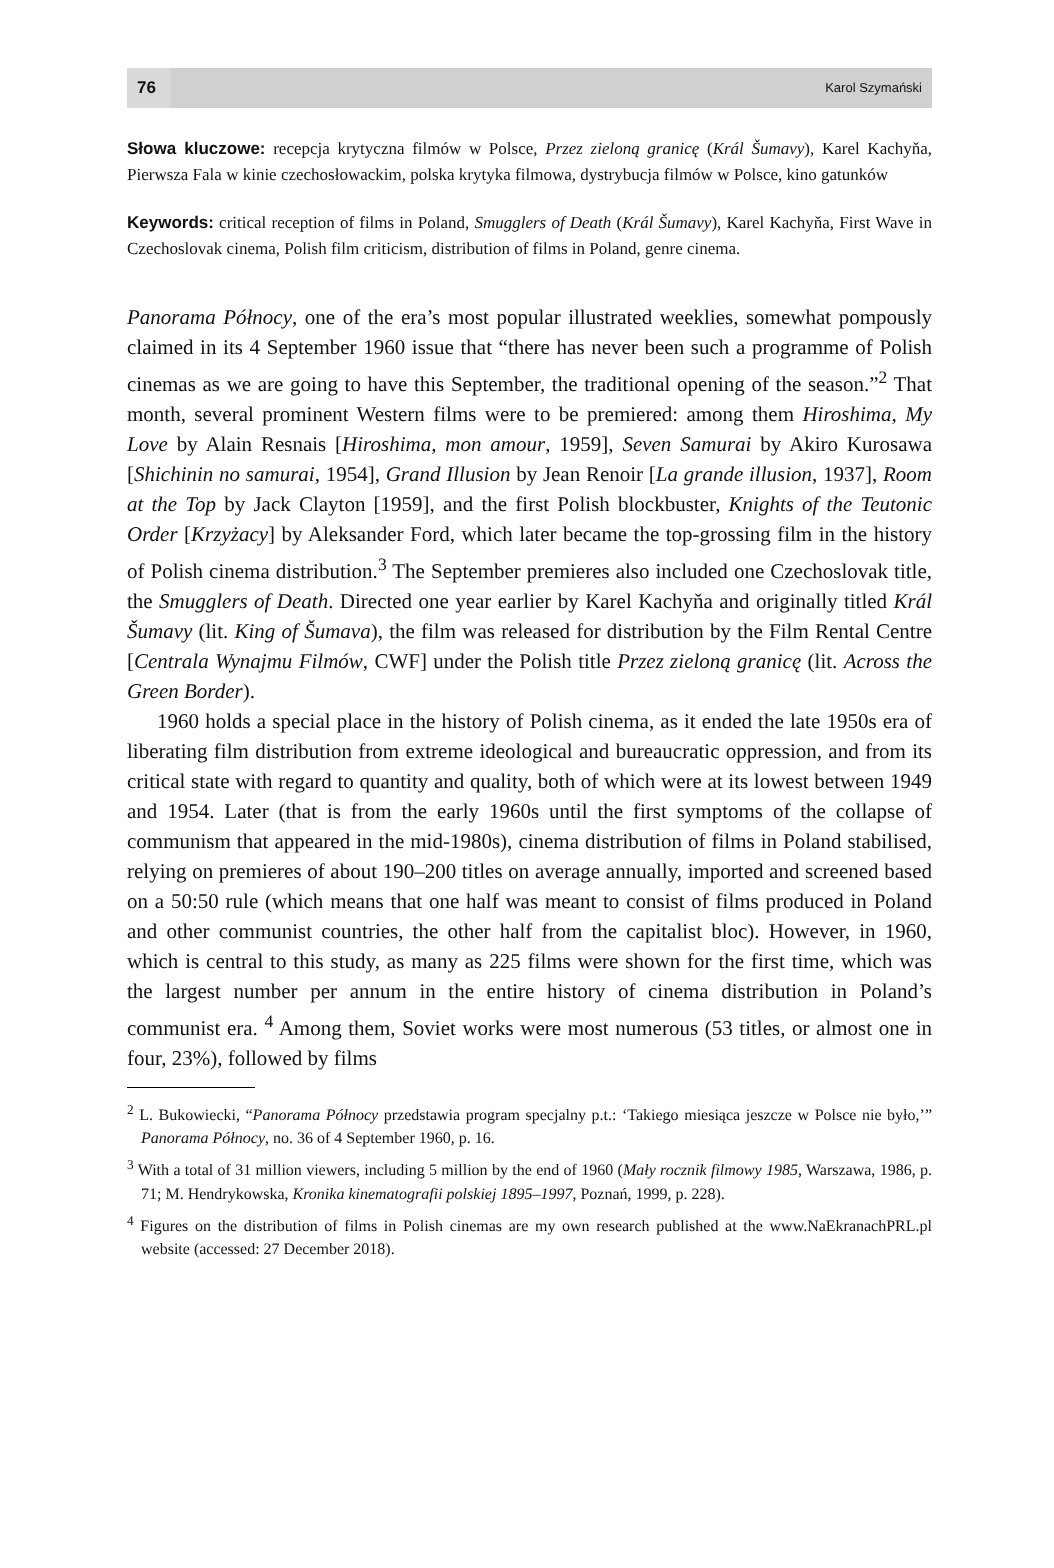76
Karol Szymański
Słowa kluczowe: recepcja krytyczna filmów w Polsce, Przez zieloną granicę (Král Šumavy), Karel Kachyňa, Pierwsza Fala w kinie czechosłowackim, polska krytyka filmowa, dystrybucja filmów w Polsce, kino gatunków
Keywords: critical reception of films in Poland, Smugglers of Death (Král Šumavy), Karel Kachyňa, First Wave in Czechoslovak cinema, Polish film criticism, distribution of films in Poland, genre cinema.
Panorama Północy, one of the era’s most popular illustrated weeklies, somewhat pompously claimed in its 4 September 1960 issue that “there has never been such a programme of Polish cinemas as we are going to have this September, the traditional opening of the season.”<sup>2</sup> That month, several prominent Western films were to be premiered: among them Hiroshima, My Love by Alain Resnais [Hiroshima, mon amour, 1959], Seven Samurai by Akiro Kurosawa [Shichinin no samurai, 1954], Grand Illusion by Jean Renoir [La grande illusion, 1937], Room at the Top by Jack Clayton [1959], and the first Polish blockbuster, Knights of the Teutonic Order [Krzyżacy] by Aleksander Ford, which later became the top-grossing film in the history of Polish cinema distribution.<sup>3</sup> The September premieres also included one Czechoslovak title, the Smugglers of Death. Directed one year earlier by Karel Kachyňa and originally titled Král Šumavy (lit. King of Šumava), the film was released for distribution by the Film Rental Centre [Centrala Wynajmu Filmów, CWF] under the Polish title Przez zieloną granicę (lit. Across the Green Border).
1960 holds a special place in the history of Polish cinema, as it ended the late 1950s era of liberating film distribution from extreme ideological and bureaucratic oppression, and from its critical state with regard to quantity and quality, both of which were at its lowest between 1949 and 1954. Later (that is from the early 1960s until the first symptoms of the collapse of communism that appeared in the mid-1980s), cinema distribution of films in Poland stabilised, relying on premieres of about 190–200 titles on average annually, imported and screened based on a 50:50 rule (which means that one half was meant to consist of films produced in Poland and other communist countries, the other half from the capitalist bloc). However, in 1960, which is central to this study, as many as 225 films were shown for the first time, which was the largest number per annum in the entire history of cinema distribution in Poland’s communist era. <sup>4</sup> Among them, Soviet works were most numerous (53 titles, or almost one in four, 23%), followed by films
<sup>2</sup> L. Bukowiecki, “Panorama Północy przedstawia program specjalny p.t.: ‘Takiego miesiąca jeszcze w Polsce nie było,’” Panorama Północy, no. 36 of 4 September 1960, p. 16.
<sup>3</sup> With a total of 31 million viewers, including 5 million by the end of 1960 (Mały rocznik filmowy 1985, Warszawa, 1986, p. 71; M. Hendrykowska, Kronika kinematografii polskiej 1895–1997, Poznań, 1999, p. 228).
<sup>4</sup> Figures on the distribution of films in Polish cinemas are my own research published at the www.NaEkranachPRL.pl website (accessed: 27 December 2018).